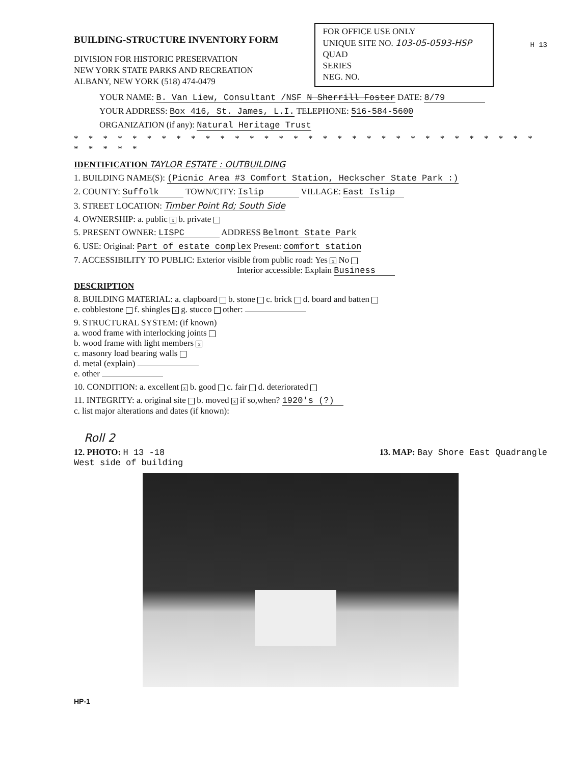BUILDING-STRUCTURE INVENTORY FORM
DIVISION FOR HISTORIC PRESERVATION
NEW YORK STATE PARKS AND RECREATION
ALBANY, NEW YORK (518) 474-0479
FOR OFFICE USE ONLY
UNIQUE SITE NO. 103-05-0593-HSP
QUAD
SERIES
NEG. NO.
H 13
YOUR NAME: B. Van Liew, Consultant /NSF N Sherrill Foster DATE: 8/79
YOUR ADDRESS: Box 416, St. James, L.I. TELEPHONE: 516-584-5600
ORGANIZATION (if any): Natural Heritage Trust
* * * * * * * * * * * * * * * * * * * * * * * * * * * * * * * * * * * * *
IDENTIFICATION TAYLOR ESTATE : OUTBUILDING
1. BUILDING NAME(S): (Picnic Area #3 Comfort Station, Heckscher State Park :)
2. COUNTY: Suffolk TOWN/CITY: Islip VILLAGE: East Islip
3. STREET LOCATION: Timber Point Rd; South Side
4. OWNERSHIP: a. public x b. private
5. PRESENT OWNER: LISPC ADDRESS Belmont State Park
6. USE: Original: Part of estate complex Present: comfort station
7. ACCESSIBILITY TO PUBLIC: Exterior visible from public road: Yes x No
Interior accessible: Explain Business
DESCRIPTION
8. BUILDING MATERIAL: a. clapboard b. stone c. brick d. board and batten
e. cobblestone f. shingles x g. stucco other:
9. STRUCTURAL SYSTEM: (if known)
a. wood frame with interlocking joints
b. wood frame with light members x
c. masonry load bearing walls
d. metal (explain)
e. other
10. CONDITION: a. excellent x b. good c. fair d. deteriorated
11. INTEGRITY: a. original site b. moved x if so,when? 1920's (?)
c. list major alterations and dates (if known):
Roll 2
12. PHOTO: H 13 -18
West side of building 13. MAP: Bay Shore East Quadrangle
HP-1